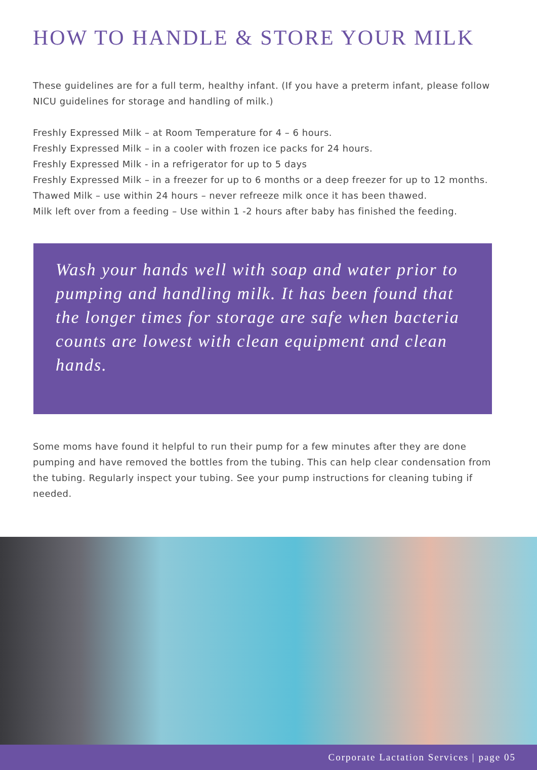HOW TO HANDLE & STORE YOUR MILK
These guidelines are for a full term, healthy infant. (If you have a preterm infant, please follow NICU guidelines for storage and handling of milk.)
Freshly Expressed Milk – at Room Temperature for 4 – 6 hours.
Freshly Expressed Milk – in a cooler with frozen ice packs for 24 hours.
Freshly Expressed Milk - in a refrigerator for up to 5 days
Freshly Expressed Milk – in a freezer for up to 6 months or a deep freezer for up to 12 months.
Thawed Milk – use within 24 hours – never refreeze milk once it has been thawed.
Milk left over from a feeding – Use within 1 -2 hours after baby has finished the feeding.
Wash your hands well with soap and water prior to pumping and handling milk. It has been found that the longer times for storage are safe when bacteria counts are lowest with clean equipment and clean hands.
Some moms have found it helpful to run their pump for a few minutes after they are done pumping and have removed the bottles from the tubing. This can help clear condensation from the tubing. Regularly inspect your tubing. See your pump instructions for cleaning tubing if needed.
Corporate Lactation Services | page 05